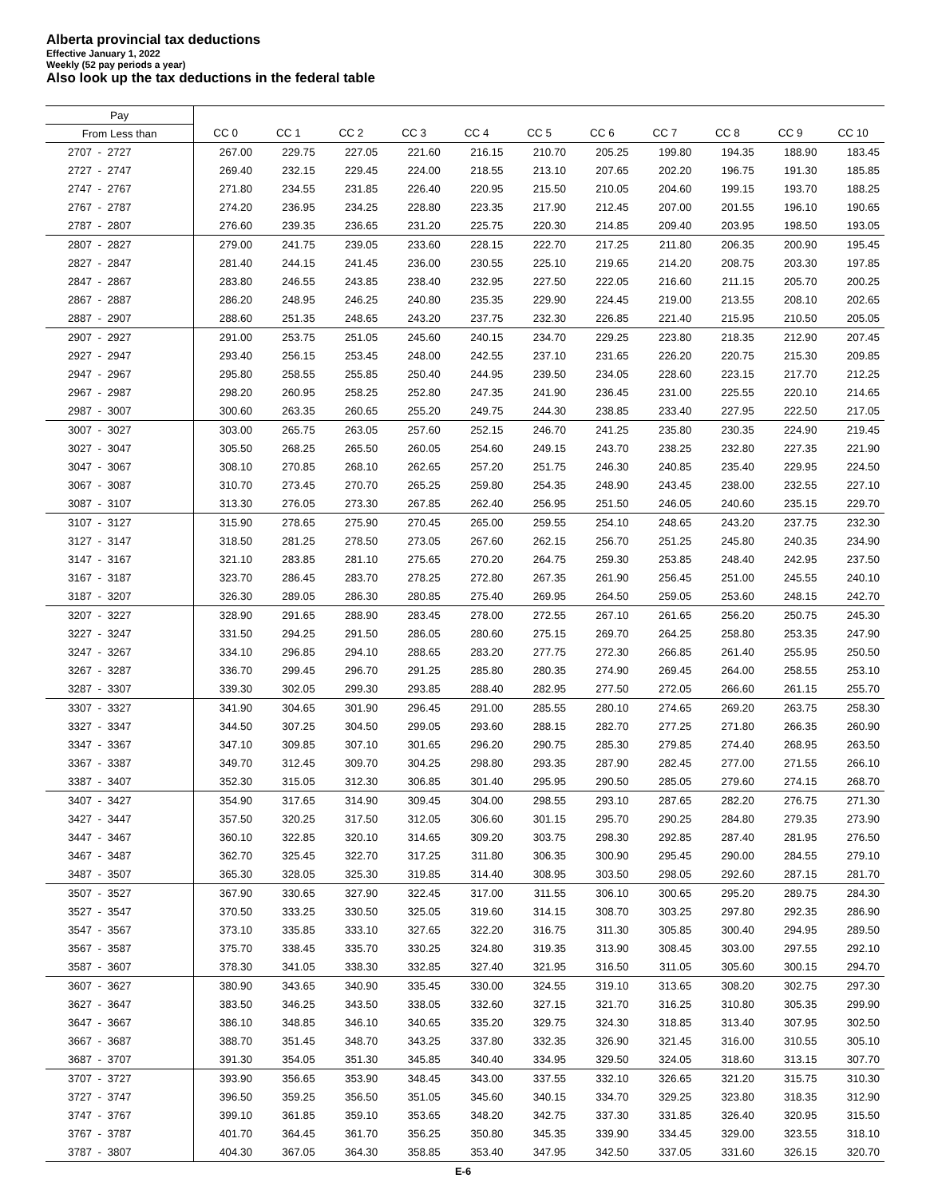Alberta provincial tax deductions
Effective January 1, 2022
Weekly (52 pay periods a year)
Also look up the tax deductions in the federal table
| Pay | | | | | | | | | | | |
| --- | --- | --- | --- | --- | --- | --- | --- | --- | --- | --- | --- |
| From Less than | CC 0 | CC 1 | CC 2 | CC 3 | CC 4 | CC 5 | CC 6 | CC 7 | CC 8 | CC 9 | CC 10 |
| 2707 - 2727 | 267.00 | 229.75 | 227.05 | 221.60 | 216.15 | 210.70 | 205.25 | 199.80 | 194.35 | 188.90 | 183.45 |
| 2727 - 2747 | 269.40 | 232.15 | 229.45 | 224.00 | 218.55 | 213.10 | 207.65 | 202.20 | 196.75 | 191.30 | 185.85 |
| 2747 - 2767 | 271.80 | 234.55 | 231.85 | 226.40 | 220.95 | 215.50 | 210.05 | 204.60 | 199.15 | 193.70 | 188.25 |
| 2767 - 2787 | 274.20 | 236.95 | 234.25 | 228.80 | 223.35 | 217.90 | 212.45 | 207.00 | 201.55 | 196.10 | 190.65 |
| 2787 - 2807 | 276.60 | 239.35 | 236.65 | 231.20 | 225.75 | 220.30 | 214.85 | 209.40 | 203.95 | 198.50 | 193.05 |
| 2807 - 2827 | 279.00 | 241.75 | 239.05 | 233.60 | 228.15 | 222.70 | 217.25 | 211.80 | 206.35 | 200.90 | 195.45 |
| 2827 - 2847 | 281.40 | 244.15 | 241.45 | 236.00 | 230.55 | 225.10 | 219.65 | 214.20 | 208.75 | 203.30 | 197.85 |
| 2847 - 2867 | 283.80 | 246.55 | 243.85 | 238.40 | 232.95 | 227.50 | 222.05 | 216.60 | 211.15 | 205.70 | 200.25 |
| 2867 - 2887 | 286.20 | 248.95 | 246.25 | 240.80 | 235.35 | 229.90 | 224.45 | 219.00 | 213.55 | 208.10 | 202.65 |
| 2887 - 2907 | 288.60 | 251.35 | 248.65 | 243.20 | 237.75 | 232.30 | 226.85 | 221.40 | 215.95 | 210.50 | 205.05 |
| 2907 - 2927 | 291.00 | 253.75 | 251.05 | 245.60 | 240.15 | 234.70 | 229.25 | 223.80 | 218.35 | 212.90 | 207.45 |
| 2927 - 2947 | 293.40 | 256.15 | 253.45 | 248.00 | 242.55 | 237.10 | 231.65 | 226.20 | 220.75 | 215.30 | 209.85 |
| 2947 - 2967 | 295.80 | 258.55 | 255.85 | 250.40 | 244.95 | 239.50 | 234.05 | 228.60 | 223.15 | 217.70 | 212.25 |
| 2967 - 2987 | 298.20 | 260.95 | 258.25 | 252.80 | 247.35 | 241.90 | 236.45 | 231.00 | 225.55 | 220.10 | 214.65 |
| 2987 - 3007 | 300.60 | 263.35 | 260.65 | 255.20 | 249.75 | 244.30 | 238.85 | 233.40 | 227.95 | 222.50 | 217.05 |
| 3007 - 3027 | 303.00 | 265.75 | 263.05 | 257.60 | 252.15 | 246.70 | 241.25 | 235.80 | 230.35 | 224.90 | 219.45 |
| 3027 - 3047 | 305.50 | 268.25 | 265.50 | 260.05 | 254.60 | 249.15 | 243.70 | 238.25 | 232.80 | 227.35 | 221.90 |
| 3047 - 3067 | 308.10 | 270.85 | 268.10 | 262.65 | 257.20 | 251.75 | 246.30 | 240.85 | 235.40 | 229.95 | 224.50 |
| 3067 - 3087 | 310.70 | 273.45 | 270.70 | 265.25 | 259.80 | 254.35 | 248.90 | 243.45 | 238.00 | 232.55 | 227.10 |
| 3087 - 3107 | 313.30 | 276.05 | 273.30 | 267.85 | 262.40 | 256.95 | 251.50 | 246.05 | 240.60 | 235.15 | 229.70 |
| 3107 - 3127 | 315.90 | 278.65 | 275.90 | 270.45 | 265.00 | 259.55 | 254.10 | 248.65 | 243.20 | 237.75 | 232.30 |
| 3127 - 3147 | 318.50 | 281.25 | 278.50 | 273.05 | 267.60 | 262.15 | 256.70 | 251.25 | 245.80 | 240.35 | 234.90 |
| 3147 - 3167 | 321.10 | 283.85 | 281.10 | 275.65 | 270.20 | 264.75 | 259.30 | 253.85 | 248.40 | 242.95 | 237.50 |
| 3167 - 3187 | 323.70 | 286.45 | 283.70 | 278.25 | 272.80 | 267.35 | 261.90 | 256.45 | 251.00 | 245.55 | 240.10 |
| 3187 - 3207 | 326.30 | 289.05 | 286.30 | 280.85 | 275.40 | 269.95 | 264.50 | 259.05 | 253.60 | 248.15 | 242.70 |
| 3207 - 3227 | 328.90 | 291.65 | 288.90 | 283.45 | 278.00 | 272.55 | 267.10 | 261.65 | 256.20 | 250.75 | 245.30 |
| 3227 - 3247 | 331.50 | 294.25 | 291.50 | 286.05 | 280.60 | 275.15 | 269.70 | 264.25 | 258.80 | 253.35 | 247.90 |
| 3247 - 3267 | 334.10 | 296.85 | 294.10 | 288.65 | 283.20 | 277.75 | 272.30 | 266.85 | 261.40 | 255.95 | 250.50 |
| 3267 - 3287 | 336.70 | 299.45 | 296.70 | 291.25 | 285.80 | 280.35 | 274.90 | 269.45 | 264.00 | 258.55 | 253.10 |
| 3287 - 3307 | 339.30 | 302.05 | 299.30 | 293.85 | 288.40 | 282.95 | 277.50 | 272.05 | 266.60 | 261.15 | 255.70 |
| 3307 - 3327 | 341.90 | 304.65 | 301.90 | 296.45 | 291.00 | 285.55 | 280.10 | 274.65 | 269.20 | 263.75 | 258.30 |
| 3327 - 3347 | 344.50 | 307.25 | 304.50 | 299.05 | 293.60 | 288.15 | 282.70 | 277.25 | 271.80 | 266.35 | 260.90 |
| 3347 - 3367 | 347.10 | 309.85 | 307.10 | 301.65 | 296.20 | 290.75 | 285.30 | 279.85 | 274.40 | 268.95 | 263.50 |
| 3367 - 3387 | 349.70 | 312.45 | 309.70 | 304.25 | 298.80 | 293.35 | 287.90 | 282.45 | 277.00 | 271.55 | 266.10 |
| 3387 - 3407 | 352.30 | 315.05 | 312.30 | 306.85 | 301.40 | 295.95 | 290.50 | 285.05 | 279.60 | 274.15 | 268.70 |
| 3407 - 3427 | 354.90 | 317.65 | 314.90 | 309.45 | 304.00 | 298.55 | 293.10 | 287.65 | 282.20 | 276.75 | 271.30 |
| 3427 - 3447 | 357.50 | 320.25 | 317.50 | 312.05 | 306.60 | 301.15 | 295.70 | 290.25 | 284.80 | 279.35 | 273.90 |
| 3447 - 3467 | 360.10 | 322.85 | 320.10 | 314.65 | 309.20 | 303.75 | 298.30 | 292.85 | 287.40 | 281.95 | 276.50 |
| 3467 - 3487 | 362.70 | 325.45 | 322.70 | 317.25 | 311.80 | 306.35 | 300.90 | 295.45 | 290.00 | 284.55 | 279.10 |
| 3487 - 3507 | 365.30 | 328.05 | 325.30 | 319.85 | 314.40 | 308.95 | 303.50 | 298.05 | 292.60 | 287.15 | 281.70 |
| 3507 - 3527 | 367.90 | 330.65 | 327.90 | 322.45 | 317.00 | 311.55 | 306.10 | 300.65 | 295.20 | 289.75 | 284.30 |
| 3527 - 3547 | 370.50 | 333.25 | 330.50 | 325.05 | 319.60 | 314.15 | 308.70 | 303.25 | 297.80 | 292.35 | 286.90 |
| 3547 - 3567 | 373.10 | 335.85 | 333.10 | 327.65 | 322.20 | 316.75 | 311.30 | 305.85 | 300.40 | 294.95 | 289.50 |
| 3567 - 3587 | 375.70 | 338.45 | 335.70 | 330.25 | 324.80 | 319.35 | 313.90 | 308.45 | 303.00 | 297.55 | 292.10 |
| 3587 - 3607 | 378.30 | 341.05 | 338.30 | 332.85 | 327.40 | 321.95 | 316.50 | 311.05 | 305.60 | 300.15 | 294.70 |
| 3607 - 3627 | 380.90 | 343.65 | 340.90 | 335.45 | 330.00 | 324.55 | 319.10 | 313.65 | 308.20 | 302.75 | 297.30 |
| 3627 - 3647 | 383.50 | 346.25 | 343.50 | 338.05 | 332.60 | 327.15 | 321.70 | 316.25 | 310.80 | 305.35 | 299.90 |
| 3647 - 3667 | 386.10 | 348.85 | 346.10 | 340.65 | 335.20 | 329.75 | 324.30 | 318.85 | 313.40 | 307.95 | 302.50 |
| 3667 - 3687 | 388.70 | 351.45 | 348.70 | 343.25 | 337.80 | 332.35 | 326.90 | 321.45 | 316.00 | 310.55 | 305.10 |
| 3687 - 3707 | 391.30 | 354.05 | 351.30 | 345.85 | 340.40 | 334.95 | 329.50 | 324.05 | 318.60 | 313.15 | 307.70 |
| 3707 - 3727 | 393.90 | 356.65 | 353.90 | 348.45 | 343.00 | 337.55 | 332.10 | 326.65 | 321.20 | 315.75 | 310.30 |
| 3727 - 3747 | 396.50 | 359.25 | 356.50 | 351.05 | 345.60 | 340.15 | 334.70 | 329.25 | 323.80 | 318.35 | 312.90 |
| 3747 - 3767 | 399.10 | 361.85 | 359.10 | 353.65 | 348.20 | 342.75 | 337.30 | 331.85 | 326.40 | 320.95 | 315.50 |
| 3767 - 3787 | 401.70 | 364.45 | 361.70 | 356.25 | 350.80 | 345.35 | 339.90 | 334.45 | 329.00 | 323.55 | 318.10 |
| 3787 - 3807 | 404.30 | 367.05 | 364.30 | 358.85 | 353.40 | 347.95 | 342.50 | 337.05 | 331.60 | 326.15 | 320.70 |
E-6